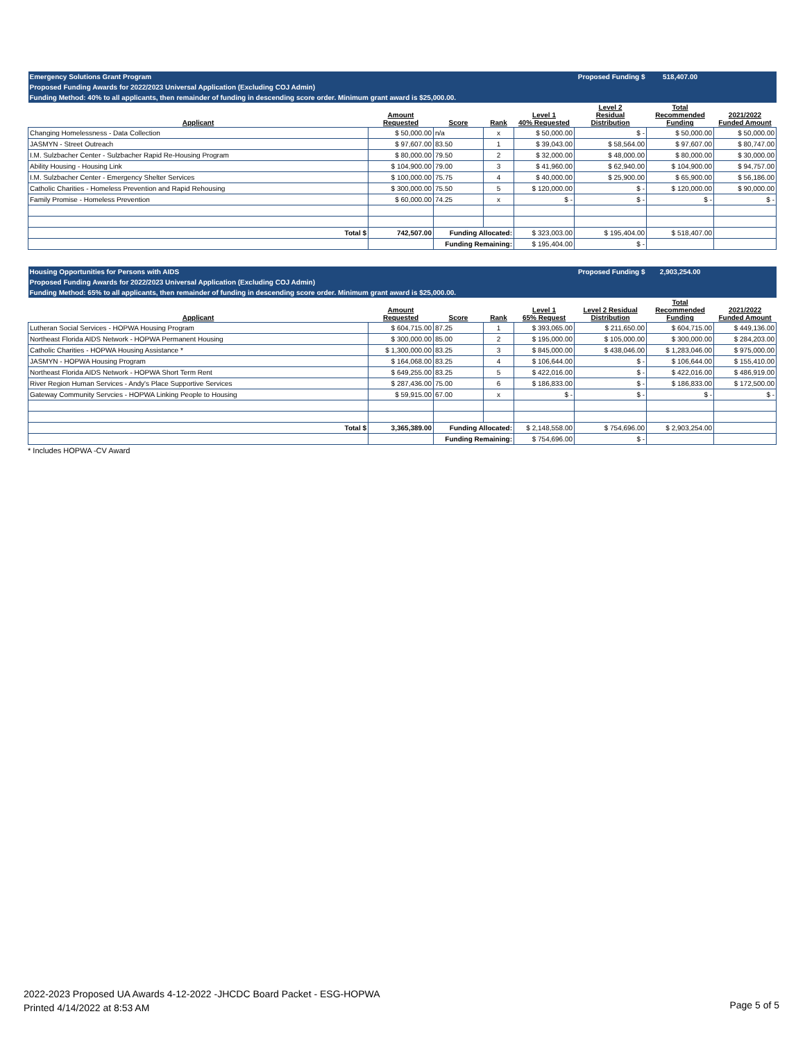| Emergency Solutions Grant Program | | | | | Proposed Funding $ | 518,407.00 | |
| Proposed Funding Awards for 2022/2023 Universal Application (Excluding COJ Admin) | | | | | | | |
| Funding Method: 40% to all applicants, then remainder of funding in descending score order. Minimum grant award is $25,000.00. | | | | | | | |
| Applicant | Amount Requested | Score | Rank | Level 1 40% Requested | Level 2 Residual Distribution | Total Recommended Funding | 2021/2022 Funded Amount |
| Changing Homelessness - Data Collection | $ 50,000.00 | n/a | x | $ 50,000.00 | $ - | $ 50,000.00 | $ 50,000.00 |
| JASMYN - Street Outreach | $ 97,607.00 | 83.50 | 1 | $ 39,043.00 | $ 58,564.00 | $ 97,607.00 | $ 80,747.00 |
| I.M. Sulzbacher Center - Sulzbacher Rapid Re-Housing Program | $ 80,000.00 | 79.50 | 2 | $ 32,000.00 | $ 48,000.00 | $ 80,000.00 | $ 30,000.00 |
| Ability Housing - Housing Link | $ 104,900.00 | 79.00 | 3 | $ 41,960.00 | $ 62,940.00 | $ 104,900.00 | $ 94,757.00 |
| I.M. Sulzbacher Center - Emergency Shelter Services | $ 100,000.00 | 75.75 | 4 | $ 40,000.00 | $ 25,900.00 | $ 65,900.00 | $ 56,186.00 |
| Catholic Charities - Homeless Prevention and Rapid Rehousing | $ 300,000.00 | 75.50 | 5 | $ 120,000.00 | $ - | $ 120,000.00 | $ 90,000.00 |
| Family Promise - Homeless Prevention | $ 60,000.00 | 74.25 | x | $ - | $ - | $ - | $ - |
| Total $ | 742,507.00 | Funding Allocated: | | $ 323,003.00 | $ 195,404.00 | $ 518,407.00 | |
| | | Funding Remaining: | | $ 195,404.00 | $ - | | |
| Housing Opportunities for Persons with AIDS | | | | | Proposed Funding $ | 2,903,254.00 | |
| Proposed Funding Awards for 2022/2023 Universal Application (Excluding COJ Admin) | | | | | | | |
| Funding Method: 65% to all applicants, then remainder of funding in descending score order. Minimum grant award is $25,000.00. | | | | | | | |
| Applicant | Amount Requested | Score | Rank | Level 1 65% Request | Level 2 Residual Distribution | Total Recommended Funding | 2021/2022 Funded Amount |
| Lutheran Social Services - HOPWA Housing Program | $ 604,715.00 | 87.25 | 1 | $ 393,065.00 | $ 211,650.00 | $ 604,715.00 | $ 449,136.00 |
| Northeast Florida AIDS Network - HOPWA Permanent Housing | $ 300,000.00 | 85.00 | 2 | $ 195,000.00 | $ 105,000.00 | $ 300,000.00 | $ 284,203.00 |
| Catholic Charities - HOPWA Housing Assistance * | $ 1,300,000.00 | 83.25 | 3 | $ 845,000.00 | $ 438,046.00 | $ 1,283,046.00 | $ 975,000.00 |
| JASMYN - HOPWA Housing Program | $ 164,068.00 | 83.25 | 4 | $ 106,644.00 | $ - | $ 106,644.00 | $ 155,410.00 |
| Northeast Florida AIDS Network - HOPWA Short Term Rent | $ 649,255.00 | 83.25 | 5 | $ 422,016.00 | $ - | $ 422,016.00 | $ 486,919.00 |
| River Region Human Services - Andy's Place Supportive Services | $ 287,436.00 | 75.00 | 6 | $ 186,833.00 | $ - | $ 186,833.00 | $ 172,500.00 |
| Gateway Community Servcies - HOPWA Linking People to Housing | $ 59,915.00 | 67.00 | x | $ - | $ - | $ - | $ - |
| Total $ | 3,365,389.00 | Funding Allocated: | | $ 2,148,558.00 | $ 754,696.00 | $ 2,903,254.00 | |
| | | Funding Remaining: | | $ 754,696.00 | $ - | | |
* Includes HOPWA -CV Award
2022-2023 Proposed UA Awards 4-12-2022 -JHCDC Board Packet - ESG-HOPWA
Printed 4/14/2022 at 8:53 AM
Page 5 of 5